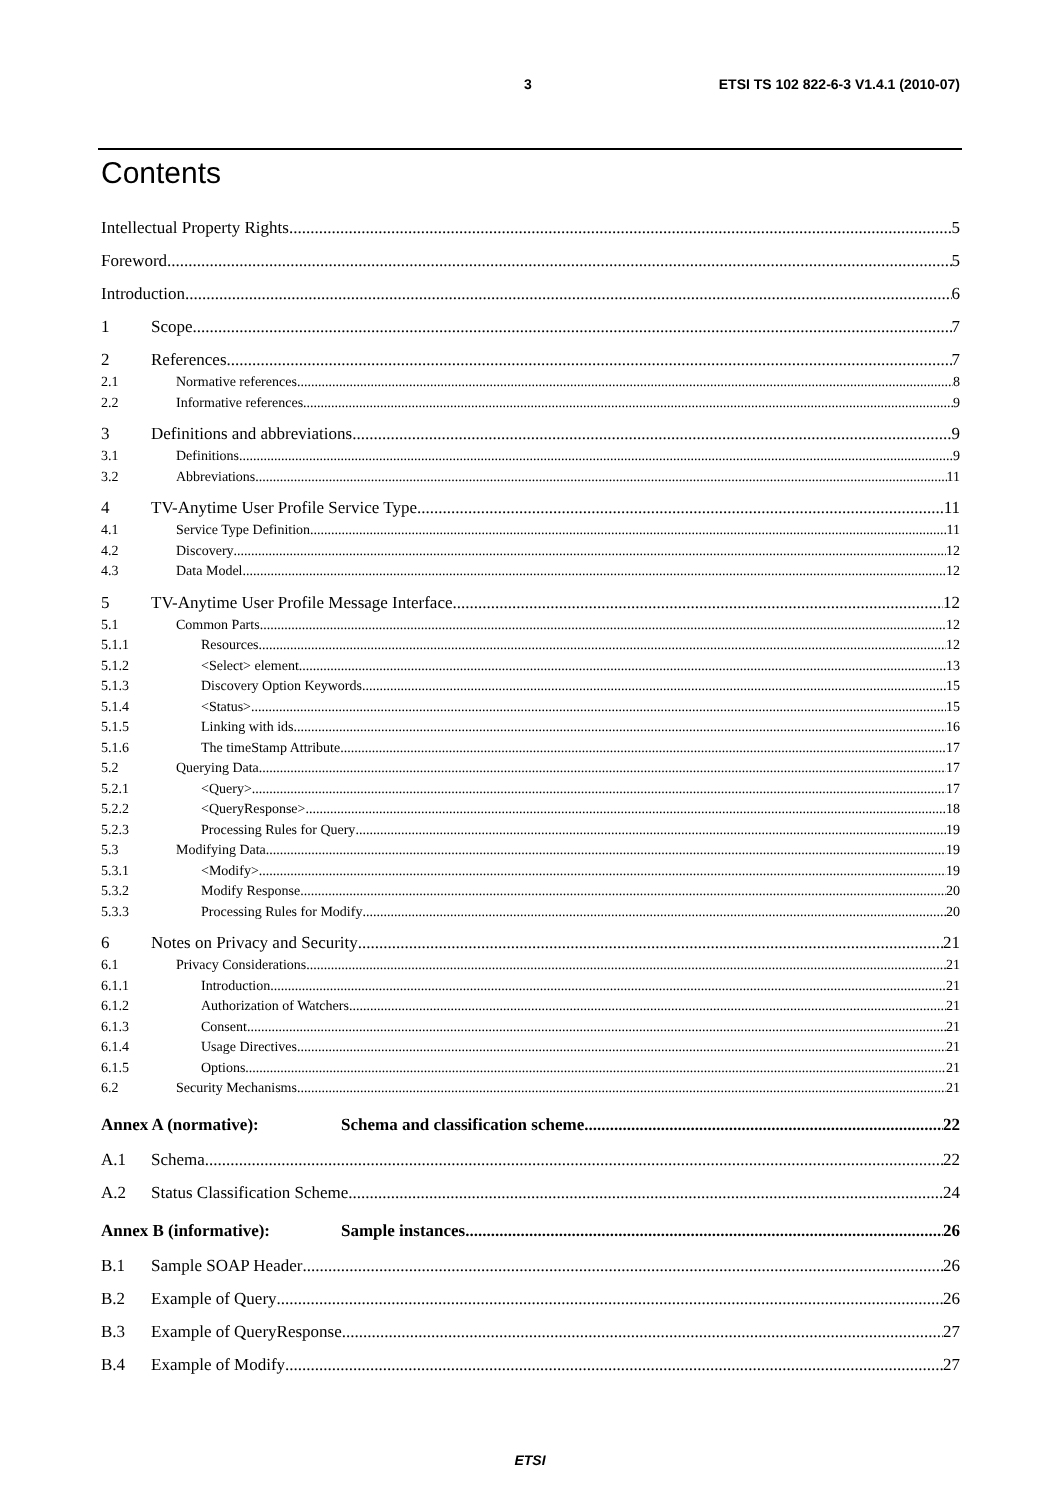3 ETSI TS 102 822-6-3 V1.4.1 (2010-07)
Contents
Intellectual Property Rights 5
Foreword 5
Introduction 6
1 Scope 7
2 References 7
2.1 Normative references 8
2.2 Informative references 9
3 Definitions and abbreviations 9
3.1 Definitions 9
3.2 Abbreviations 11
4 TV-Anytime User Profile Service Type 11
4.1 Service Type Definition 11
4.2 Discovery 12
4.3 Data Model 12
5 TV-Anytime User Profile Message Interface 12
5.1 Common Parts 12
5.1.1 Resources 12
5.1.2 <Select> element 13
5.1.3 Discovery Option Keywords 15
5.1.4 <Status> 15
5.1.5 Linking with ids 16
5.1.6 The timeStamp Attribute 17
5.2 Querying Data 17
5.2.1 <Query> 17
5.2.2 <QueryResponse> 18
5.2.3 Processing Rules for Query 19
5.3 Modifying Data 19
5.3.1 <Modify> 19
5.3.2 Modify Response 20
5.3.3 Processing Rules for Modify 20
6 Notes on Privacy and Security 21
6.1 Privacy Considerations 21
6.1.1 Introduction 21
6.1.2 Authorization of Watchers 21
6.1.3 Consent 21
6.1.4 Usage Directives 21
6.1.5 Options 21
6.2 Security Mechanisms 21
Annex A (normative): Schema and classification scheme 22
A.1 Schema 22
A.2 Status Classification Scheme 24
Annex B (informative): Sample instances 26
B.1 Sample SOAP Header 26
B.2 Example of Query 26
B.3 Example of QueryResponse 27
B.4 Example of Modify 27
ETSI